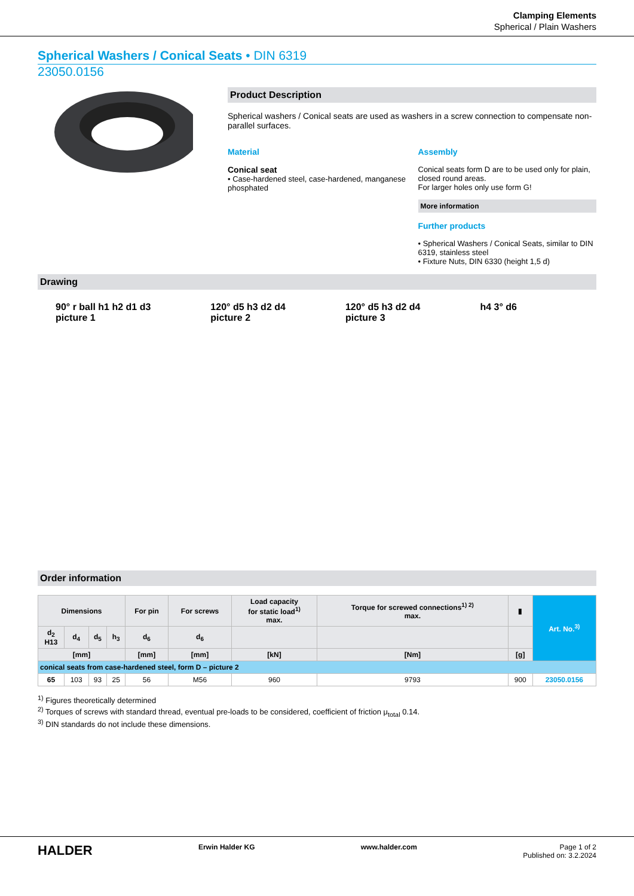Clamping Elements
Spherical / Plain Washers
Spherical Washers / Conical Seats • DIN 6319
23050.0156
Product Description
Spherical washers / Conical seats are used as washers in a screw connection to compensate non-parallel surfaces.
Material
Conical seat
• Case-hardened steel, case-hardened, manganese phosphated
Assembly
Conical seats form D are to be used only for plain, closed round areas.
For larger holes only use form G!
More information
Further products
• Spherical Washers / Conical Seats, similar to DIN 6319, stainless steel
• Fixture Nuts, DIN 6330 (height 1,5 d)
Drawing
90° r ball h1 h2 d1 d3
picture 1
120° d5 h3 d2 d4
picture 2
120° d5 h3 d2 d4
picture 3
h4 3° d6
Order information
| Dimensions | | | | For pin | For screws | Load capacity for static load<sup>1)</sup> max. | Torque for screwed connections<sup>1) 2)</sup> max. | ▮ | Art. No.<sup>3)</sup> |
| --- | --- | --- | --- | --- | --- | --- | --- | --- | --- |
| d<sub>2</sub> H13 | d<sub>4</sub> | d<sub>5</sub> | h<sub>3</sub> | d<sub>6</sub> | d<sub>6</sub> | | | | |
| [mm] | | | | [mm] | [mm] | [kN] | [Nm] | [g] | |
| conical seats from case-hardened steel, form D – picture 2 | | | | | | | | | |
| 65 | 103 | 93 | 25 | 56 | M56 | 960 | 9793 | 900 | 23050.0156 |
<sup>1)</sup> Figures theoretically determined
<sup>2)</sup> Torques of screws with standard thread, eventual pre-loads to be considered, coefficient of friction μ<sub>total</sub> 0.14.
<sup>3)</sup> DIN standards do not include these dimensions.
HALDER Erwin Halder KG www.halder.com Page 1 of 2
Published on: 3.2.2024